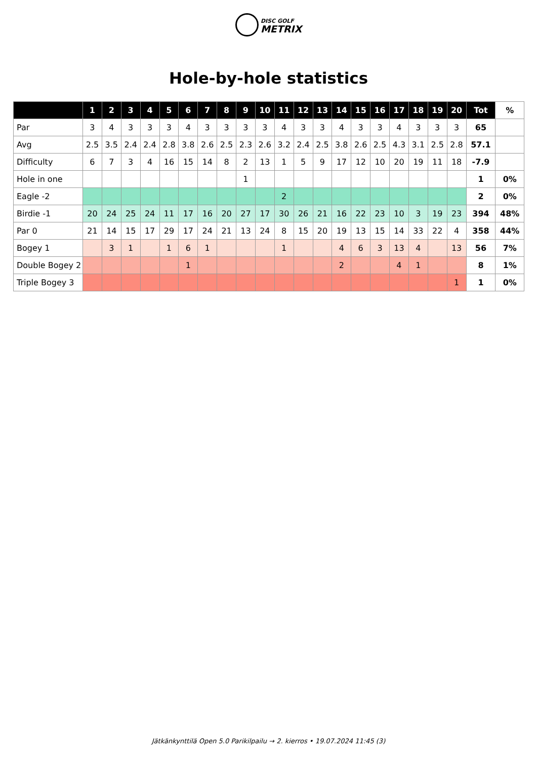DISC GOLF
METRIX
Hole-by-hole statistics
| | 1 | 2 | 3 | 4 | 5 | 6 | 7 | 8 | 9 | 10 | 11 | 12 | 13 | 14 | 15 | 16 | 17 | 18 | 19 | 20 | Tot | % |
| --- | --- | --- | --- | --- | --- | --- | --- | --- | --- | --- | --- | --- | --- | --- | --- | --- | --- | --- | --- | --- | --- | --- |
| Par | 3 | 4 | 3 | 3 | 3 | 4 | 3 | 3 | 3 | 3 | 4 | 3 | 3 | 4 | 3 | 3 | 4 | 3 | 3 | 3 | 65 | |
| Avg | 2.5 | 3.5 | 2.4 | 2.4 | 2.8 | 3.8 | 2.6 | 2.5 | 2.3 | 2.6 | 3.2 | 2.4 | 2.5 | 3.8 | 2.6 | 2.5 | 4.3 | 3.1 | 2.5 | 2.8 | 57.1 | |
| Difficulty | 6 | 7 | 3 | 4 | 16 | 15 | 14 | 8 | 2 | 13 | 1 | 5 | 9 | 17 | 12 | 10 | 20 | 19 | 11 | 18 | -7.9 | |
| Hole in one | | | | | | | | | 1 | | | | | | | | | | | | 1 | 0% |
| Eagle -2 | | | | | | | | | | | 2 | | | | | | | | | | 2 | 0% |
| Birdie -1 | 20 | 24 | 25 | 24 | 11 | 17 | 16 | 20 | 27 | 17 | 30 | 26 | 21 | 16 | 22 | 23 | 10 | 3 | 19 | 23 | 394 | 48% |
| Par 0 | 21 | 14 | 15 | 17 | 29 | 17 | 24 | 21 | 13 | 24 | 8 | 15 | 20 | 19 | 13 | 15 | 14 | 33 | 22 | 4 | 358 | 44% |
| Bogey 1 | | 3 | 1 | | 1 | 6 | 1 | | | | 1 | | | 4 | 6 | 3 | 13 | 4 | | 13 | 56 | 7% |
| Double Bogey 2 | | | | | | 1 | | | | | | | | 2 | | | 4 | 1 | | | 8 | 1% |
| Triple Bogey 3 | | | | | | | | | | | | | | | | | | | | 1 | 1 | 0% |
Jätkänkynttilä Open 5.0 Parikilpailu → 2. kierros • 19.07.2024 11:45 (3)